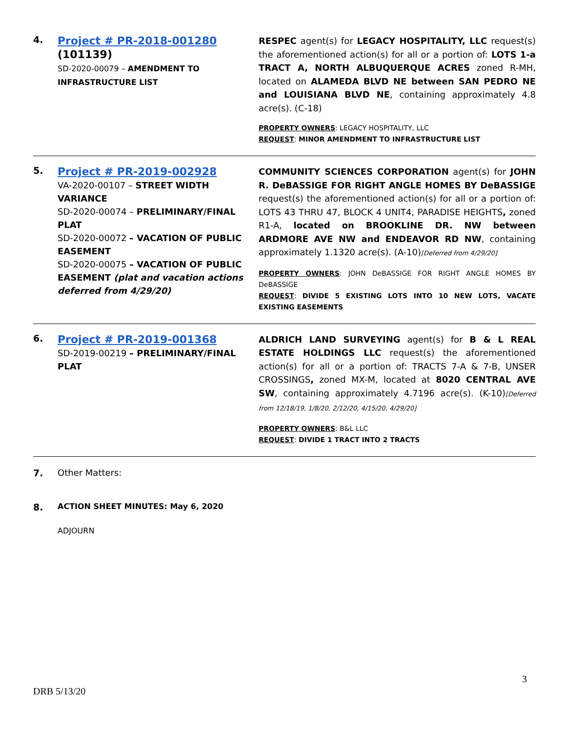| 4. | Project # PR-2018-001280 (101139) SD-2020-00079 – AMENDMENT TO INFRASTRUCTURE LIST | RESPEC agent(s) for LEGACY HOSPITALITY, LLC request(s) the aforementioned action(s) for all or a portion of: LOTS 1-a TRACT A, NORTH ALBUQUERQUE ACRES zoned R-MH, located on ALAMEDA BLVD NE between SAN PEDRO NE and LOUISIANA BLVD NE , containing approximately 4.8 acre(s). (C-18) PROPERTY OWNERS : LEGACY HOSPITALITY, LLC REQUEST : MINOR AMENDMENT TO INFRASTRUCTURE LIST |
| 5. | Project # PR-2019-002928 VA-2020-00107 – STREET WIDTH VARIANCE SD-2020-00074 – PRELIMINARY/FINAL PLAT SD-2020-00072 – VACATION OF PUBLIC EASEMENT SD-2020-00075 – VACATION OF PUBLIC EASEMENT (plat and vacation actions deferred from 4/29/20) | COMMUNITY SCIENCES CORPORATION agent(s) for JOHN R. DeBASSIGE FOR RIGHT ANGLE HOMES BY DeBASSIGE request(s) the aforementioned action(s) for all or a portion of: LOTS 43 THRU 47, BLOCK 4 UNIT4, PARADISE HEIGHTS , zoned R1-A, located on BROOKLINE DR. NW between ARDMORE AVE NW and ENDEAVOR RD NW , containing approximately 1.1320 acre(s). (A-10) [Deferred from 4/29/20] PROPERTY OWNERS : JOHN DeBASSIGE FOR RIGHT ANGLE HOMES BY DeBASSIGE REQUEST : DIVIDE 5 EXISTING LOTS INTO 10 NEW LOTS, VACATE EXISTING EASEMENTS |
| 6. | Project # PR-2019-001368 SD-2019-00219 – PRELIMINARY/FINAL PLAT | ALDRICH LAND SURVEYING agent(s) for B & L REAL ESTATE HOLDINGS LLC request(s) the aforementioned action(s) for all or a portion of: TRACTS 7-A & 7-B, UNSER CROSSINGS , zoned MX-M, located at 8020 CENTRAL AVE SW , containing approximately 4.7196 acre(s). (K-10) [Deferred from 12/18/19, 1/8/20, 2/12/20, 4/15/20, 4/29/20] PROPERTY OWNERS : B&L LLC REQUEST : DIVIDE 1 TRACT INTO 2 TRACTS |
| 7. | Other Matters: | |
| 8. | ACTION SHEET MINUTES: May 6, 2020 | |
| | ADJOURN | |
3
DRB 5/13/20